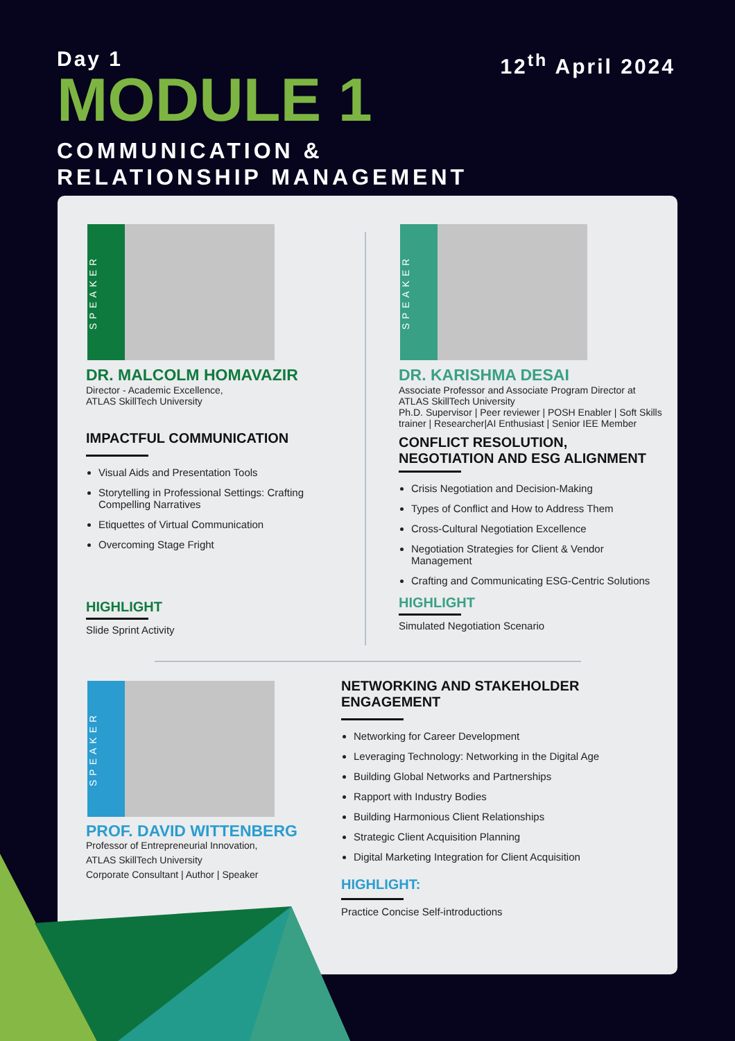Day 1
12<sup>th</sup> April 2024
MODULE 1
COMMUNICATION &
RELATIONSHIP MANAGEMENT
SPEAKER
DR. MALCOLM HOMAVAZIR
Director - Academic Excellence,
ATLAS SkillTech University
IMPACTFUL COMMUNICATION
Visual Aids and Presentation Tools
Storytelling in Professional Settings: Crafting Compelling Narratives
Etiquettes of Virtual Communication
Overcoming Stage Fright
HIGHLIGHT
Slide Sprint Activity
SPEAKER
DR. KARISHMA DESAI
Associate Professor and Associate Program Director at ATLAS SkillTech University
Ph.D. Supervisor | Peer reviewer | POSH Enabler | Soft Skills trainer | Researcher|AI Enthusiast | Senior IEE Member
CONFLICT RESOLUTION, NEGOTIATION AND ESG ALIGNMENT
Crisis Negotiation and Decision-Making
Types of Conflict and How to Address Them
Cross-Cultural Negotiation Excellence
Negotiation Strategies for Client & Vendor Management
Crafting and Communicating ESG-Centric Solutions
HIGHLIGHT
Simulated Negotiation Scenario
SPEAKER
PROF. DAVID WITTENBERG
Professor of Entrepreneurial Innovation,
ATLAS SkillTech University
Corporate Consultant | Author | Speaker
NETWORKING AND STAKEHOLDER ENGAGEMENT
Networking for Career Development
Leveraging Technology: Networking in the Digital Age
Building Global Networks and Partnerships
Rapport with Industry Bodies
Building Harmonious Client Relationships
Strategic Client Acquisition Planning
Digital Marketing Integration for Client Acquisition
HIGHLIGHT:
Practice Concise Self-introductions